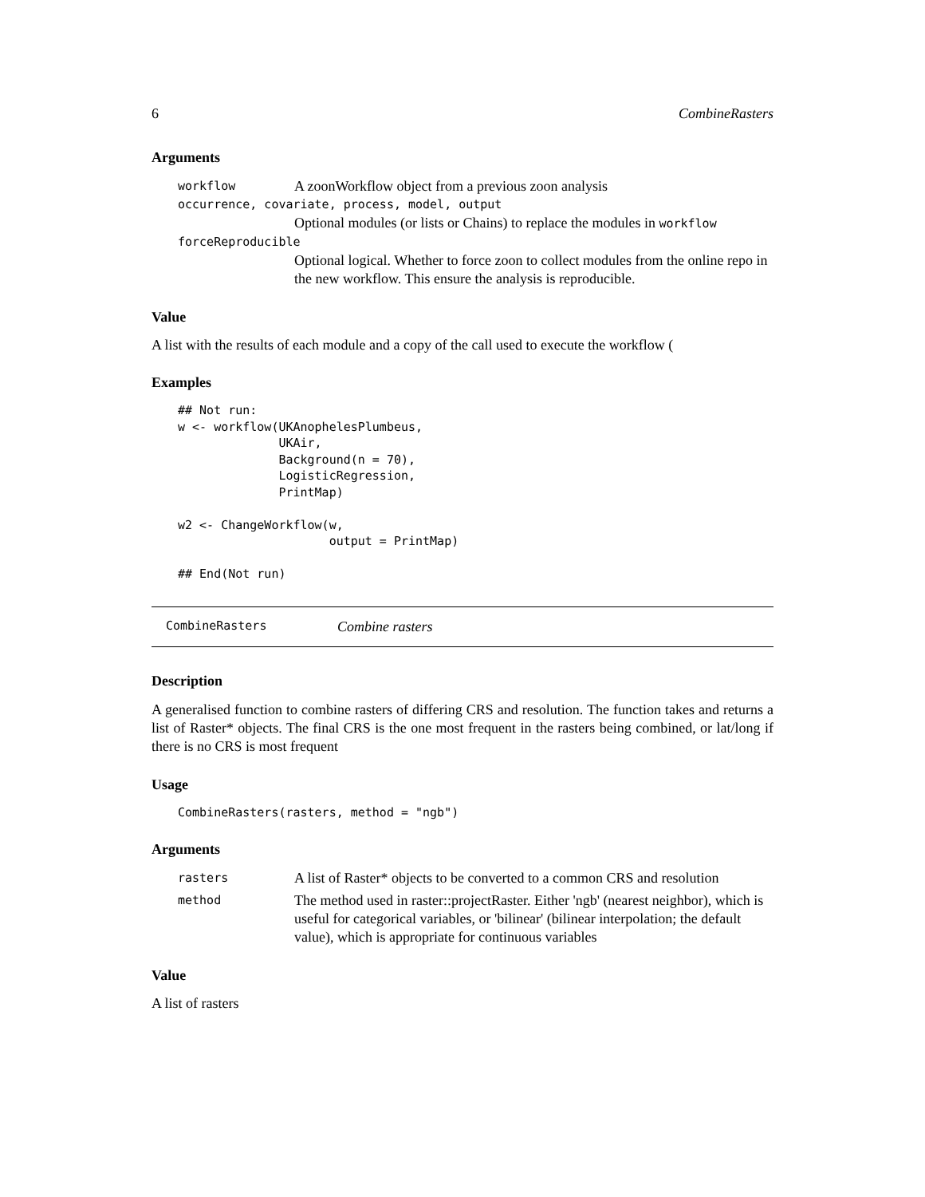6 CombineRasters
Arguments
workflow A zoonWorkflow object from a previous zoon analysis
occurrence, covariate, process, model, output
Optional modules (or lists or Chains) to replace the modules in workflow
forceReproducible
Optional logical. Whether to force zoon to collect modules from the online repo in the new workflow. This ensure the analysis is reproducible.
Value
A list with the results of each module and a copy of the call used to execute the workflow (
Examples
## Not run:
w <- workflow(UKAnophelesPlumbeus,
              UKAir,
              Background(n = 70),
              LogisticRegression,
              PrintMap)

w2 <- ChangeWorkflow(w,
                     output = PrintMap)

## End(Not run)
CombineRasters Combine rasters
Description
A generalised function to combine rasters of differing CRS and resolution. The function takes and returns a list of Raster* objects. The final CRS is the one most frequent in the rasters being combined, or lat/long if there is no CRS is most frequent
Usage
CombineRasters(rasters, method = "ngb")
Arguments
rasters A list of Raster* objects to be converted to a common CRS and resolution
method The method used in raster::projectRaster. Either 'ngb' (nearest neighbor), which is useful for categorical variables, or 'bilinear' (bilinear interpolation; the default value), which is appropriate for continuous variables
Value
A list of rasters